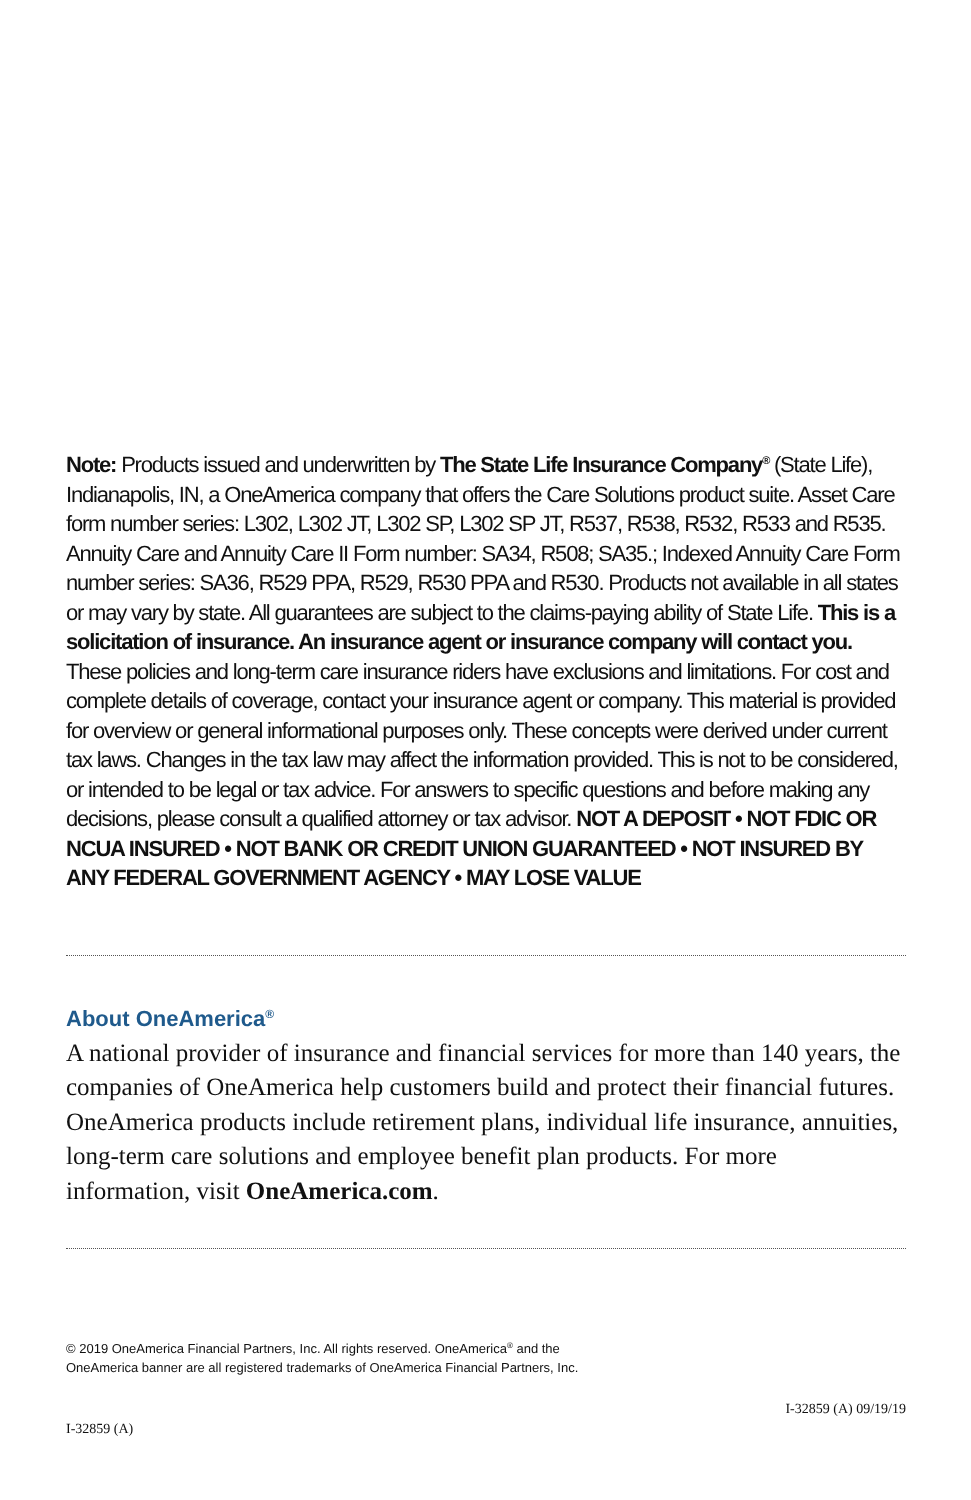Note: Products issued and underwritten by The State Life Insurance Company<sup>®</sup> (State Life), Indianapolis, IN, a OneAmerica company that offers the Care Solutions product suite. Asset Care form number series: L302, L302 JT, L302 SP, L302 SP JT, R537, R538, R532, R533 and R535. Annuity Care and Annuity Care II Form number: SA34, R508; SA35.; Indexed Annuity Care Form number series: SA36, R529 PPA, R529, R530 PPA and R530. Products not available in all states or may vary by state. All guarantees are subject to the claims-paying ability of State Life. This is a solicitation of insurance. An insurance agent or insurance company will contact you. These policies and long-term care insurance riders have exclusions and limitations. For cost and complete details of coverage, contact your insurance agent or company. This material is provided for overview or general informational purposes only. These concepts were derived under current tax laws. Changes in the tax law may affect the information provided. This is not to be considered, or intended to be legal or tax advice. For answers to specific questions and before making any decisions, please consult a qualified attorney or tax advisor. NOT A DEPOSIT • NOT FDIC OR NCUA INSURED • NOT BANK OR CREDIT UNION GUARANTEED • NOT INSURED BY ANY FEDERAL GOVERNMENT AGENCY • MAY LOSE VALUE
About OneAmerica<sup>®</sup>
A national provider of insurance and financial services for more than 140 years, the companies of OneAmerica help customers build and protect their financial futures. OneAmerica products include retirement plans, individual life insurance, annuities, long-term care solutions and employee benefit plan products. For more information, visit OneAmerica.com.
© 2019 OneAmerica Financial Partners, Inc. All rights reserved. OneAmerica<sup>®</sup> and the
OneAmerica banner are all registered trademarks of OneAmerica Financial Partners, Inc.
I-32859 (A) I-32859 (A) 09/19/19